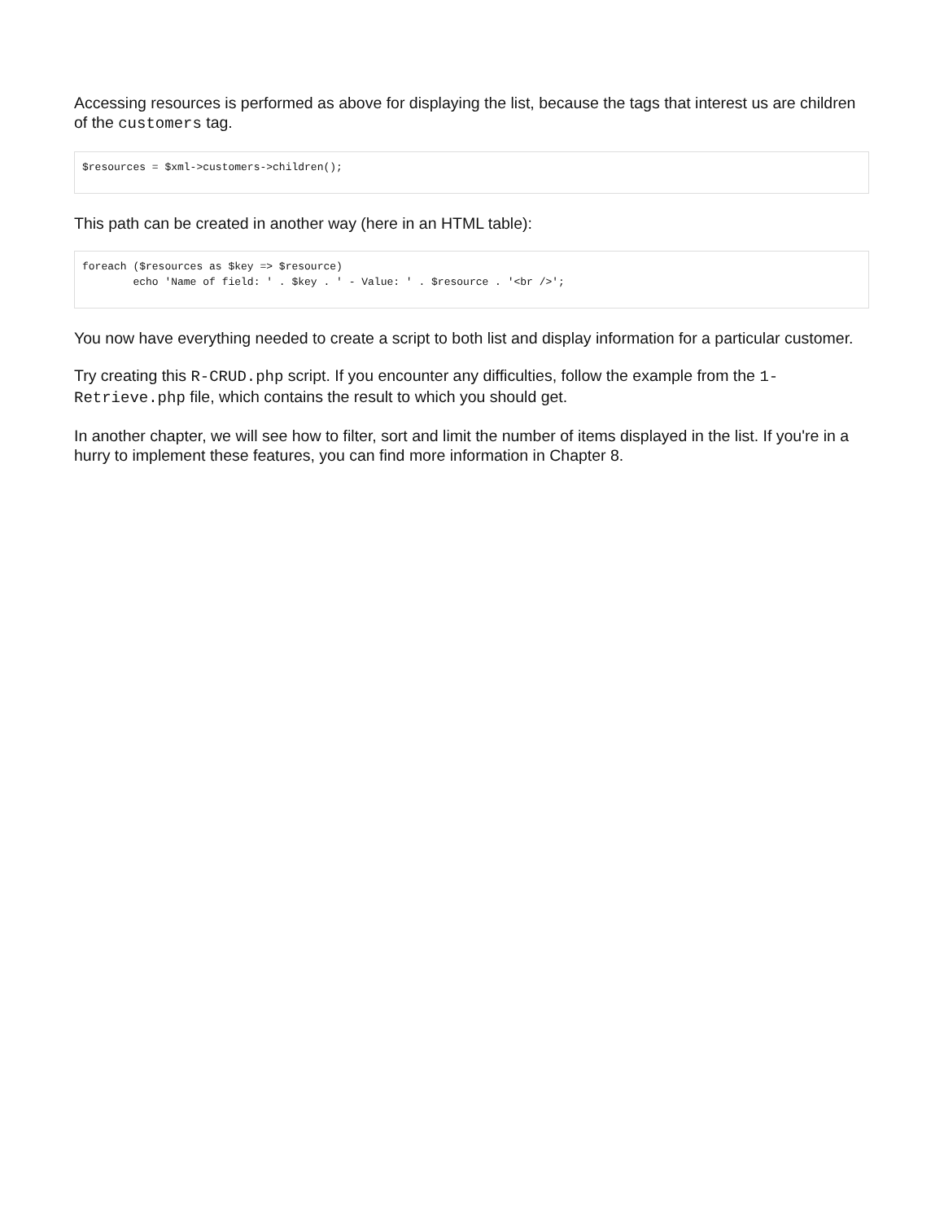Accessing resources is performed as above for displaying the list, because the tags that interest us are children of the customers tag.
$resources = $xml->customers->children();
This path can be created in another way (here in an HTML table):
foreach ($resources as $key => $resource)
        echo 'Name of field: ' . $key . ' - Value: ' . $resource . '<br />';
You now have everything needed to create a script to both list and display information for a particular customer.
Try creating this R-CRUD.php script. If you encounter any difficulties, follow the example from the 1-Retrieve.php file, which contains the result to which you should get.
In another chapter, we will see how to filter, sort and limit the number of items displayed in the list. If you're in a hurry to implement these features, you can find more information in Chapter 8.